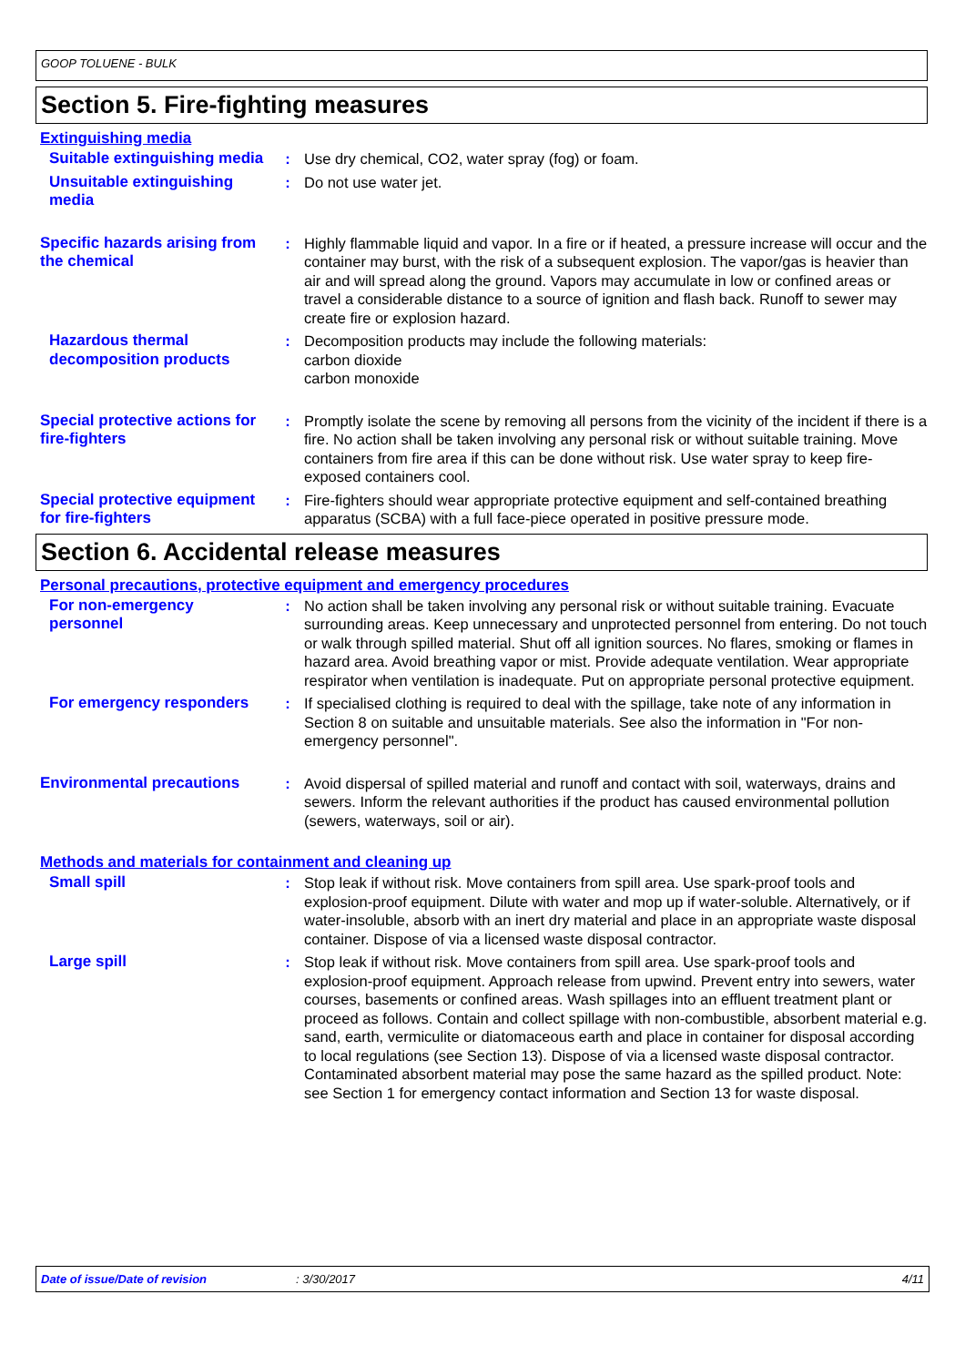GOOP TOLUENE - BULK
Section 5. Fire-fighting measures
Extinguishing media
Suitable extinguishing media
: Use dry chemical, CO2, water spray (fog) or foam.
Unsuitable extinguishing media
: Do not use water jet.
Specific hazards arising from the chemical
: Highly flammable liquid and vapor. In a fire or if heated, a pressure increase will occur and the container may burst, with the risk of a subsequent explosion. The vapor/gas is heavier than air and will spread along the ground. Vapors may accumulate in low or confined areas or travel a considerable distance to a source of ignition and flash back. Runoff to sewer may create fire or explosion hazard.
Hazardous thermal decomposition products
: Decomposition products may include the following materials:
carbon dioxide
carbon monoxide
Special protective actions for fire-fighters
: Promptly isolate the scene by removing all persons from the vicinity of the incident if there is a fire. No action shall be taken involving any personal risk or without suitable training. Move containers from fire area if this can be done without risk. Use water spray to keep fire-exposed containers cool.
Special protective equipment for fire-fighters
: Fire-fighters should wear appropriate protective equipment and self-contained breathing apparatus (SCBA) with a full face-piece operated in positive pressure mode.
Section 6. Accidental release measures
Personal precautions, protective equipment and emergency procedures
For non-emergency personnel
: No action shall be taken involving any personal risk or without suitable training. Evacuate surrounding areas. Keep unnecessary and unprotected personnel from entering. Do not touch or walk through spilled material. Shut off all ignition sources. No flares, smoking or flames in hazard area. Avoid breathing vapor or mist. Provide adequate ventilation. Wear appropriate respirator when ventilation is inadequate. Put on appropriate personal protective equipment.
For emergency responders
: If specialised clothing is required to deal with the spillage, take note of any information in Section 8 on suitable and unsuitable materials. See also the information in "For non-emergency personnel".
Environmental precautions
: Avoid dispersal of spilled material and runoff and contact with soil, waterways, drains and sewers. Inform the relevant authorities if the product has caused environmental pollution (sewers, waterways, soil or air).
Methods and materials for containment and cleaning up
Small spill : Stop leak if without risk. Move containers from spill area. Use spark-proof tools and explosion-proof equipment. Dilute with water and mop up if water-soluble. Alternatively, or if water-insoluble, absorb with an inert dry material and place in an appropriate waste disposal container. Dispose of via a licensed waste disposal contractor.
Large spill : Stop leak if without risk. Move containers from spill area. Use spark-proof tools and explosion-proof equipment. Approach release from upwind. Prevent entry into sewers, water courses, basements or confined areas. Wash spillages into an effluent treatment plant or proceed as follows. Contain and collect spillage with non-combustible, absorbent material e.g. sand, earth, vermiculite or diatomaceous earth and place in container for disposal according to local regulations (see Section 13). Dispose of via a licensed waste disposal contractor. Contaminated absorbent material may pose the same hazard as the spilled product. Note: see Section 1 for emergency contact information and Section 13 for waste disposal.
Date of issue/Date of revision: 3/30/2017 4/11